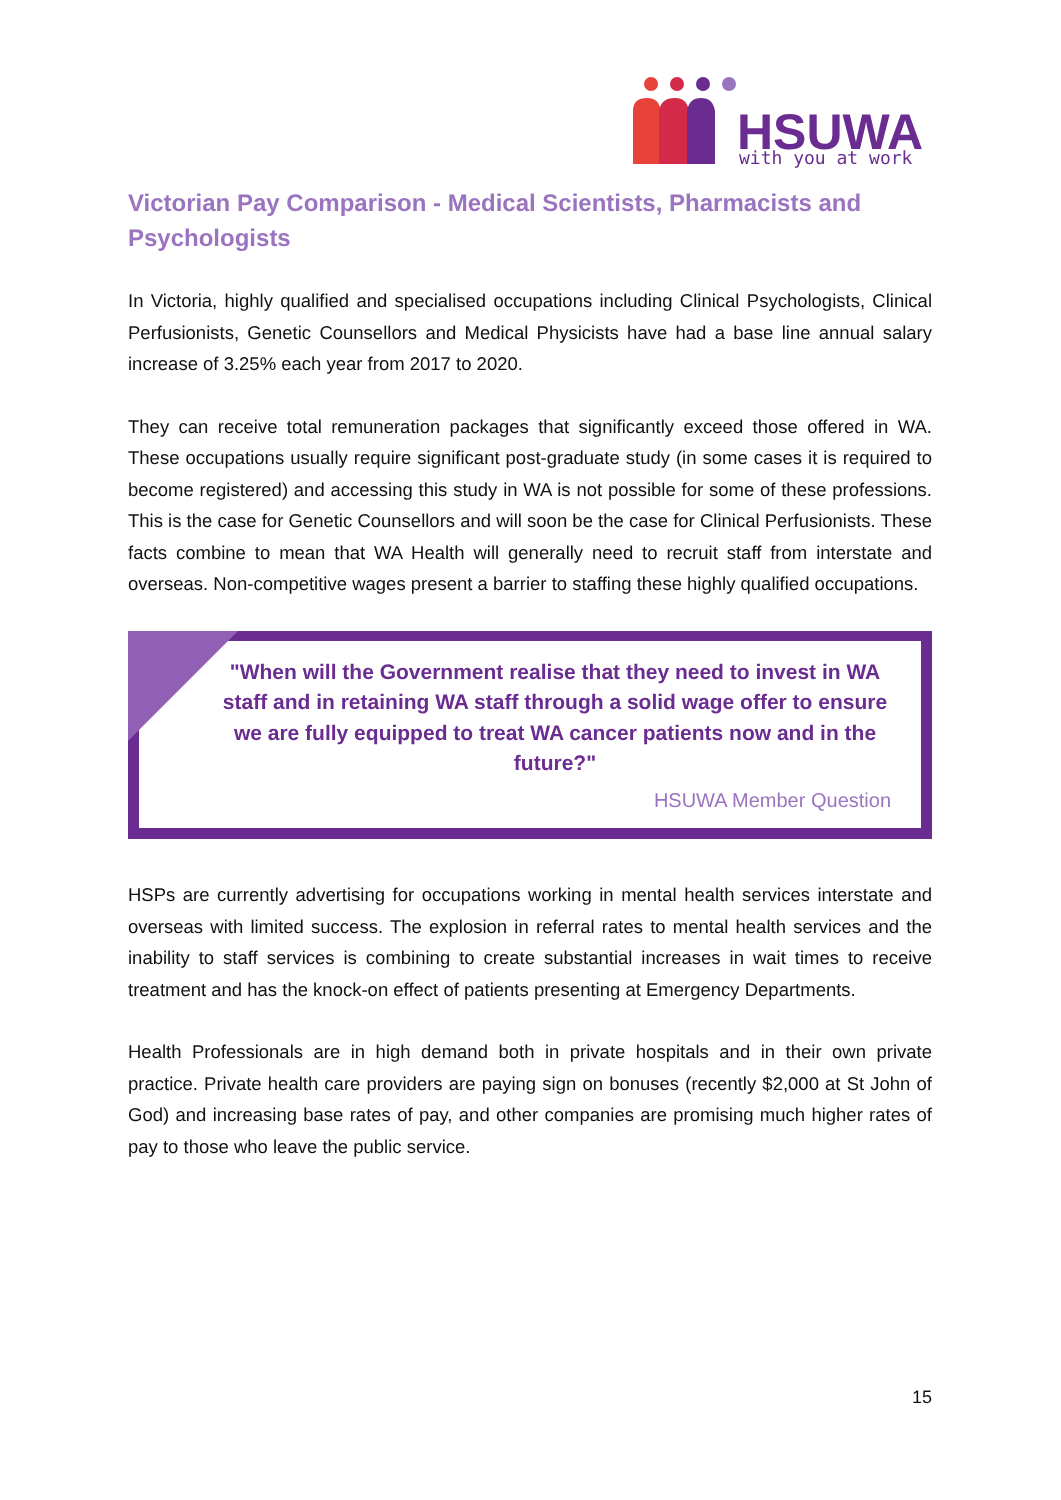HSUWA
with you at work
Victorian Pay Comparison - Medical Scientists, Pharmacists and Psychologists
In Victoria, highly qualified and specialised occupations including Clinical Psychologists, Clinical Perfusionists, Genetic Counsellors and Medical Physicists have had a base line annual salary increase of 3.25% each year from 2017 to 2020.
They can receive total remuneration packages that significantly exceed those offered in WA. These occupations usually require significant post-graduate study (in some cases it is required to become registered) and accessing this study in WA is not possible for some of these professions. This is the case for Genetic Counsellors and will soon be the case for Clinical Perfusionists. These facts combine to mean that WA Health will generally need to recruit staff from interstate and overseas. Non-competitive wages present a barrier to staffing these highly qualified occupations.
"When will the Government realise that they need to invest in WA staff and in retaining WA staff through a solid wage offer to ensure we are fully equipped to treat WA cancer patients now and in the future?"
HSUWA Member Question
HSPs are currently advertising for occupations working in mental health services interstate and overseas with limited success. The explosion in referral rates to mental health services and the inability to staff services is combining to create substantial increases in wait times to receive treatment and has the knock-on effect of patients presenting at Emergency Departments.
Health Professionals are in high demand both in private hospitals and in their own private practice. Private health care providers are paying sign on bonuses (recently $2,000 at St John of God) and increasing base rates of pay, and other companies are promising much higher rates of pay to those who leave the public service.
15